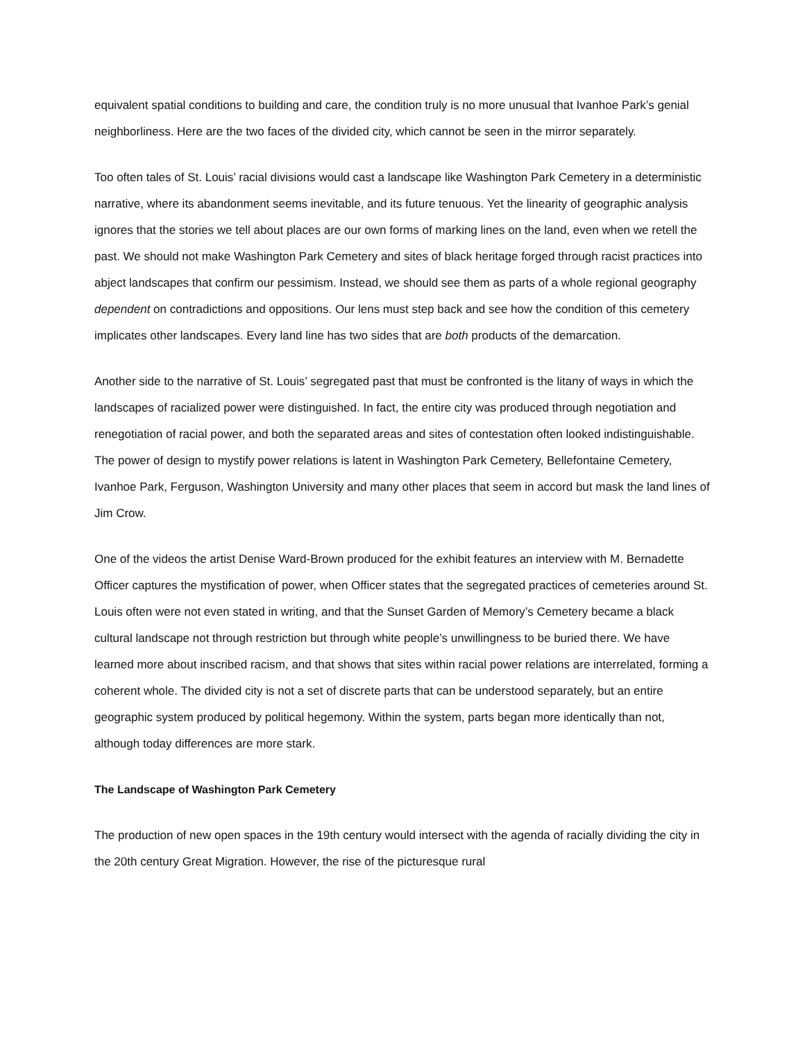equivalent spatial conditions to building and care, the condition truly is no more unusual that Ivanhoe Park’s genial neighborliness. Here are the two faces of the divided city, which cannot be seen in the mirror separately.
Too often tales of St. Louis’ racial divisions would cast a landscape like Washington Park Cemetery in a deterministic narrative, where its abandonment seems inevitable, and its future tenuous. Yet the linearity of geographic analysis ignores that the stories we tell about places are our own forms of marking lines on the land, even when we retell the past. We should not make Washington Park Cemetery and sites of black heritage forged through racist practices into abject landscapes that confirm our pessimism. Instead, we should see them as parts of a whole regional geography dependent on contradictions and oppositions. Our lens must step back and see how the condition of this cemetery implicates other landscapes. Every land line has two sides that are both products of the demarcation.
Another side to the narrative of St. Louis’ segregated past that must be confronted is the litany of ways in which the landscapes of racialized power were distinguished. In fact, the entire city was produced through negotiation and renegotiation of racial power, and both the separated areas and sites of contestation often looked indistinguishable. The power of design to mystify power relations is latent in Washington Park Cemetery, Bellefontaine Cemetery, Ivanhoe Park, Ferguson, Washington University and many other places that seem in accord but mask the land lines of Jim Crow.
One of the videos the artist Denise Ward-Brown produced for the exhibit features an interview with M. Bernadette Officer captures the mystification of power, when Officer states that the segregated practices of cemeteries around St. Louis often were not even stated in writing, and that the Sunset Garden of Memory’s Cemetery became a black cultural landscape not through restriction but through white people’s unwillingness to be buried there. We have learned more about inscribed racism, and that shows that sites within racial power relations are interrelated, forming a coherent whole. The divided city is not a set of discrete parts that can be understood separately, but an entire geographic system produced by political hegemony. Within the system, parts began more identically than not, although today differences are more stark.
The Landscape of Washington Park Cemetery
The production of new open spaces in the 19th century would intersect with the agenda of racially dividing the city in the 20th century Great Migration. However, the rise of the picturesque rural